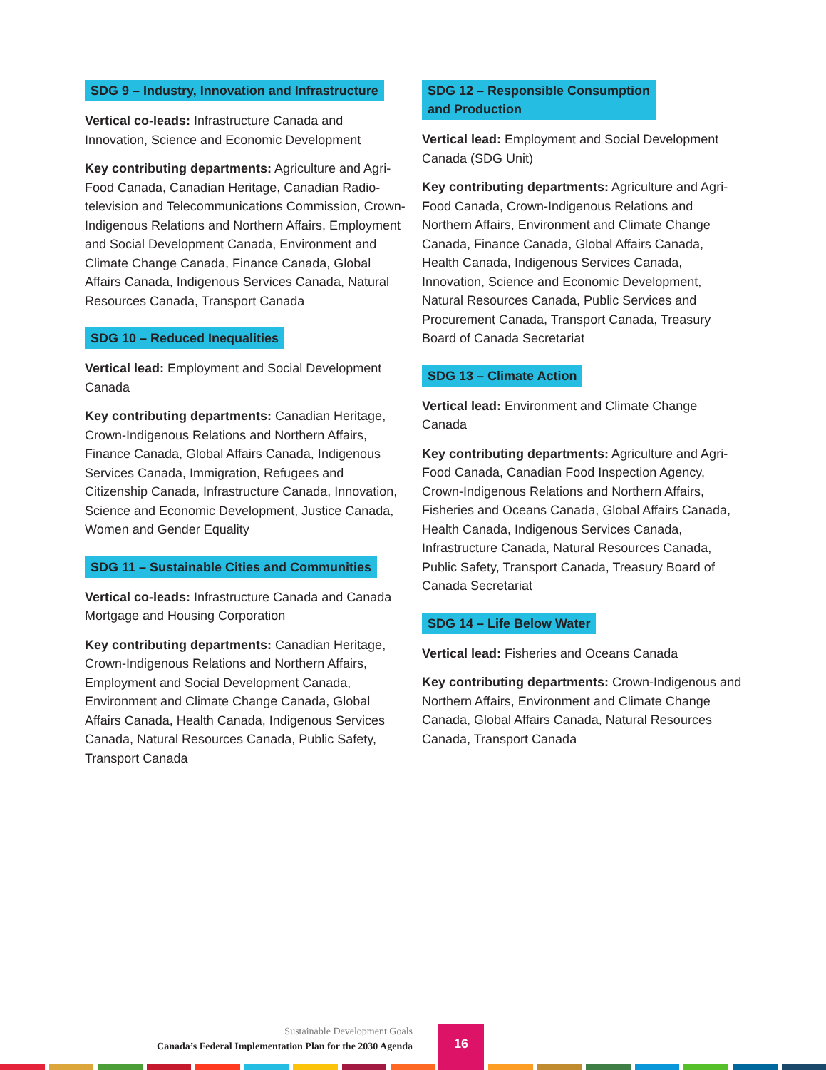SDG 9 – Industry, Innovation and Infrastructure
Vertical co-leads: Infrastructure Canada and Innovation, Science and Economic Development
Key contributing departments: Agriculture and Agri-Food Canada, Canadian Heritage, Canadian Radio-television and Telecommunications Commission, Crown-Indigenous Relations and Northern Affairs, Employment and Social Development Canada, Environment and Climate Change Canada, Finance Canada, Global Affairs Canada, Indigenous Services Canada, Natural Resources Canada, Transport Canada
SDG 10 – Reduced Inequalities
Vertical lead: Employment and Social Development Canada
Key contributing departments: Canadian Heritage, Crown-Indigenous Relations and Northern Affairs, Finance Canada, Global Affairs Canada, Indigenous Services Canada, Immigration, Refugees and Citizenship Canada, Infrastructure Canada, Innovation, Science and Economic Development, Justice Canada, Women and Gender Equality
SDG 11 – Sustainable Cities and Communities
Vertical co-leads: Infrastructure Canada and Canada Mortgage and Housing Corporation
Key contributing departments: Canadian Heritage, Crown-Indigenous Relations and Northern Affairs, Employment and Social Development Canada, Environment and Climate Change Canada, Global Affairs Canada, Health Canada, Indigenous Services Canada, Natural Resources Canada, Public Safety, Transport Canada
SDG 12 – Responsible Consumption
and Production
Vertical lead: Employment and Social Development Canada (SDG Unit)
Key contributing departments: Agriculture and Agri-Food Canada, Crown-Indigenous Relations and Northern Affairs, Environment and Climate Change Canada, Finance Canada, Global Affairs Canada, Health Canada, Indigenous Services Canada, Innovation, Science and Economic Development, Natural Resources Canada, Public Services and Procurement Canada, Transport Canada, Treasury Board of Canada Secretariat
SDG 13 – Climate Action
Vertical lead: Environment and Climate Change Canada
Key contributing departments: Agriculture and Agri-Food Canada, Canadian Food Inspection Agency, Crown-Indigenous Relations and Northern Affairs, Fisheries and Oceans Canada, Global Affairs Canada, Health Canada, Indigenous Services Canada, Infrastructure Canada, Natural Resources Canada, Public Safety, Transport Canada, Treasury Board of Canada Secretariat
SDG 14 – Life Below Water
Vertical lead: Fisheries and Oceans Canada
Key contributing departments: Crown-Indigenous and Northern Affairs, Environment and Climate Change Canada, Global Affairs Canada, Natural Resources Canada, Transport Canada
Sustainable Development Goals
Canada’s Federal Implementation Plan for the 2030 Agenda
16